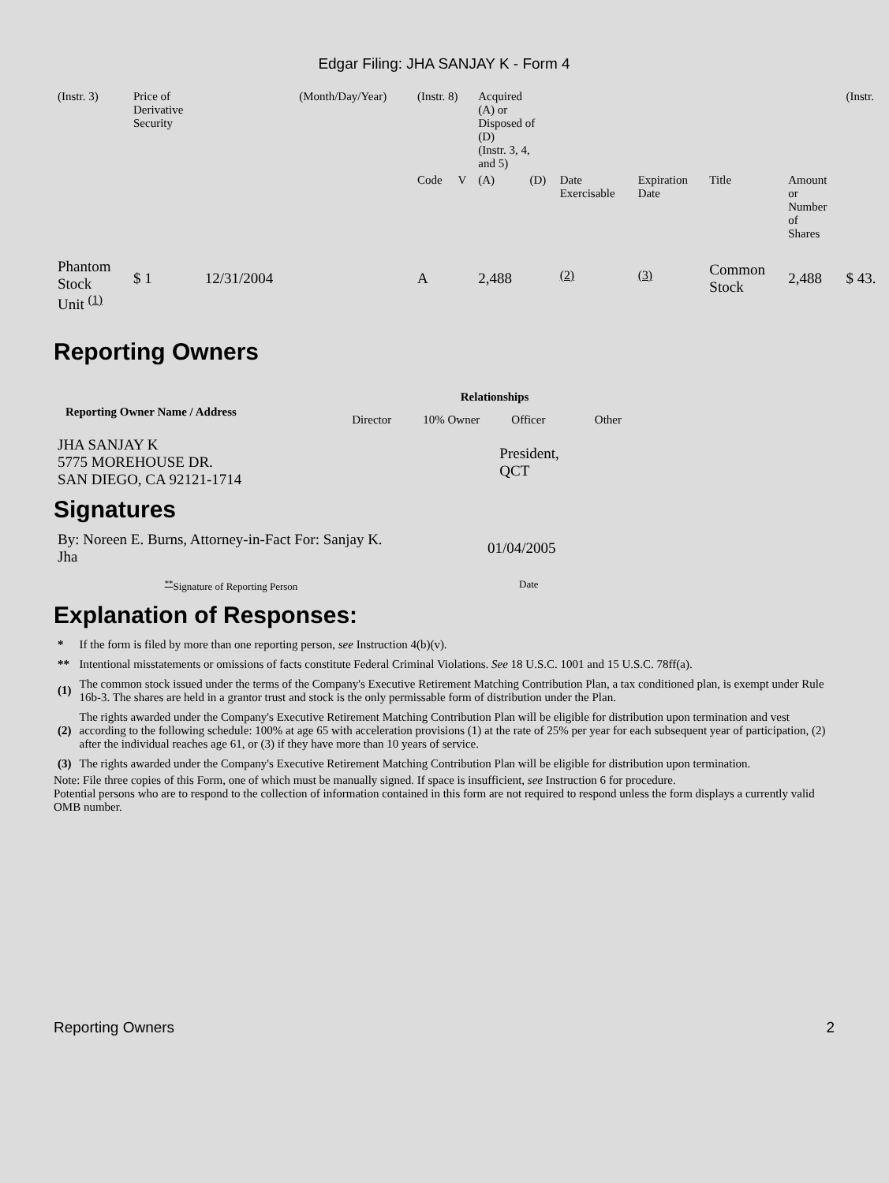Edgar Filing: JHA SANJAY K - Form 4
| (Instr. 3) | Price of Derivative Security | | (Month/Day/Year) | (Instr. 8) | | Acquired (A) or Disposed of (D) (Instr. 3, 4, and 5) | | | | | | (Instr. |
| | | | | Code | V | (A) | (D) | Date Exercisable | Expiration Date | Title | Amount or Number of Shares | |
| Phantom Stock Unit <sup>(1)</sup> | $ 1 | 12/31/2004 | | A | | 2,488 | | <sup>(2)</sup> | <sup>(3)</sup> | Common Stock | 2,488 | $ 43. |
Reporting Owners
| Reporting Owner Name / Address | Relationships | | | |
| --- | --- | --- | --- | --- |
| | Director | 10% Owner | Officer | Other |
| JHA SANJAY K 5775 MOREHOUSE DR. SAN DIEGO, CA 92121-1714 | | | President, QCT | |
Signatures
| By: Noreen E. Burns, Attorney-in-Fact For: Sanjay K. Jha | 01/04/2005 |
| <sup>**</sup> Signature of Reporting Person | Date |
Explanation of Responses:
| * | If the form is filed by more than one reporting person, see Instruction 4(b)(v). |
| ** | Intentional misstatements or omissions of facts constitute Federal Criminal Violations. See 18 U.S.C. 1001 and 15 U.S.C. 78ff(a). |
| (1) | The common stock issued under the terms of the Company's Executive Retirement Matching Contribution Plan, a tax conditioned plan, is exempt under Rule 16b-3. The shares are held in a grantor trust and stock is the only permissable form of distribution under the Plan. |
| (2) | The rights awarded under the Company's Executive Retirement Matching Contribution Plan will be eligible for distribution upon termination and vest according to the following schedule: 100% at age 65 with acceleration provisions (1) at the rate of 25% per year for each subsequent year of participation, (2) after the individual reaches age 61, or (3) if they have more than 10 years of service. |
| (3) | The rights awarded under the Company's Executive Retirement Matching Contribution Plan will be eligible for distribution upon termination. |
Note: File three copies of this Form, one of which must be manually signed. If space is insufficient, see Instruction 6 for procedure.
Potential persons who are to respond to the collection of information contained in this form are not required to respond unless the form displays a currently valid OMB number.
Reporting Owners 2